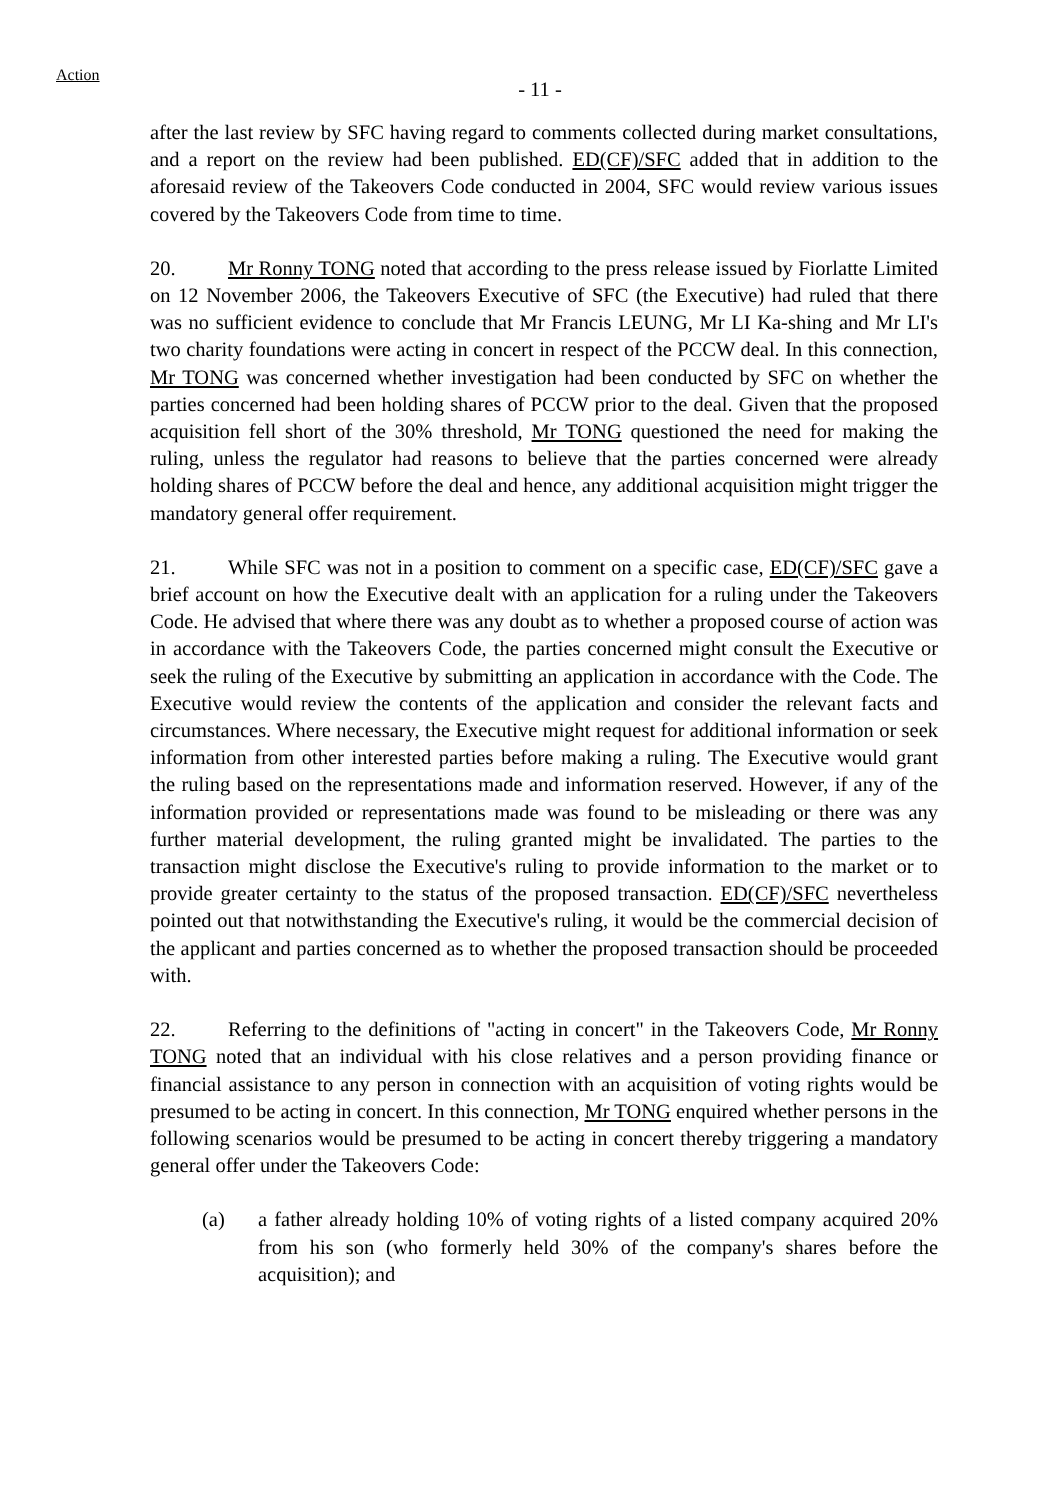Action
- 11 -
after the last review by SFC having regard to comments collected during market consultations, and a report on the review had been published. ED(CF)/SFC added that in addition to the aforesaid review of the Takeovers Code conducted in 2004, SFC would review various issues covered by the Takeovers Code from time to time.
20. Mr Ronny TONG noted that according to the press release issued by Fiorlatte Limited on 12 November 2006, the Takeovers Executive of SFC (the Executive) had ruled that there was no sufficient evidence to conclude that Mr Francis LEUNG, Mr LI Ka-shing and Mr LI's two charity foundations were acting in concert in respect of the PCCW deal. In this connection, Mr TONG was concerned whether investigation had been conducted by SFC on whether the parties concerned had been holding shares of PCCW prior to the deal. Given that the proposed acquisition fell short of the 30% threshold, Mr TONG questioned the need for making the ruling, unless the regulator had reasons to believe that the parties concerned were already holding shares of PCCW before the deal and hence, any additional acquisition might trigger the mandatory general offer requirement.
21. While SFC was not in a position to comment on a specific case, ED(CF)/SFC gave a brief account on how the Executive dealt with an application for a ruling under the Takeovers Code. He advised that where there was any doubt as to whether a proposed course of action was in accordance with the Takeovers Code, the parties concerned might consult the Executive or seek the ruling of the Executive by submitting an application in accordance with the Code. The Executive would review the contents of the application and consider the relevant facts and circumstances. Where necessary, the Executive might request for additional information or seek information from other interested parties before making a ruling. The Executive would grant the ruling based on the representations made and information reserved. However, if any of the information provided or representations made was found to be misleading or there was any further material development, the ruling granted might be invalidated. The parties to the transaction might disclose the Executive's ruling to provide information to the market or to provide greater certainty to the status of the proposed transaction. ED(CF)/SFC nevertheless pointed out that notwithstanding the Executive's ruling, it would be the commercial decision of the applicant and parties concerned as to whether the proposed transaction should be proceeded with.
22. Referring to the definitions of "acting in concert" in the Takeovers Code, Mr Ronny TONG noted that an individual with his close relatives and a person providing finance or financial assistance to any person in connection with an acquisition of voting rights would be presumed to be acting in concert. In this connection, Mr TONG enquired whether persons in the following scenarios would be presumed to be acting in concert thereby triggering a mandatory general offer under the Takeovers Code:
(a) a father already holding 10% of voting rights of a listed company acquired 20% from his son (who formerly held 30% of the company's shares before the acquisition); and